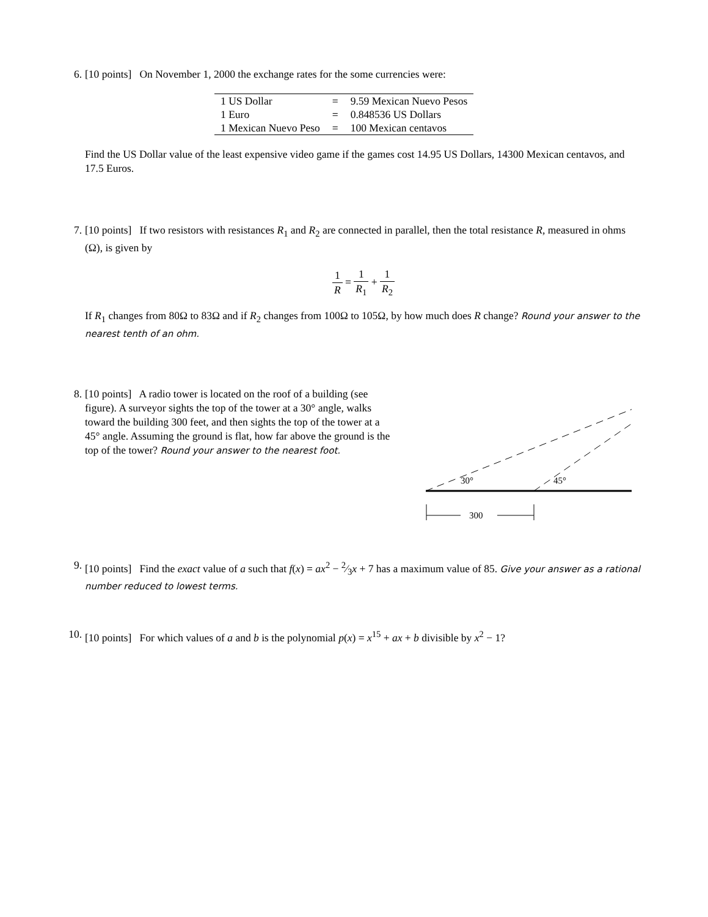6. [10 points] On November 1, 2000 the exchange rates for the some currencies were:
| 1 US Dollar | = | 9.59 Mexican Nuevo Pesos |
| 1 Euro | = | 0.848536 US Dollars |
| 1 Mexican Nuevo Peso | = | 100 Mexican centavos |
Find the US Dollar value of the least expensive video game if the games cost 14.95 US Dollars, 14300 Mexican centavos, and 17.5 Euros.
7. [10 points] If two resistors with resistances R<sub>1</sub> and R<sub>2</sub> are connected in parallel, then the total resistance R, measured in ohms (Ω), is given by
1 R = 1 R<sub>1</sub> + 1 R<sub>2</sub>
If R<sub>1</sub> changes from 80Ω to 83Ω and if R<sub>2</sub> changes from 100Ω to 105Ω, by how much does R change? Round your answer to the nearest tenth of an ohm.
8. [10 points] A radio tower is located on the roof of a building (see figure). A surveyor sights the top of the tower at a 30° angle, walks toward the building 300 feet, and then sights the top of the tower at a 45° angle. Assuming the ground is flat, how far above the ground is the top of the tower? Round your answer to the nearest foot.
30°
45°
300
9. [10 points] Find the exact value of a such that f(x) = ax<sup>2</sup> − 2⁄3x + 7 has a maximum value of 85. Give your answer as a rational number reduced to lowest terms.
10. [10 points] For which values of a and b is the polynomial p(x) = x<sup>15</sup> + ax + b divisible by x<sup>2</sup> − 1?